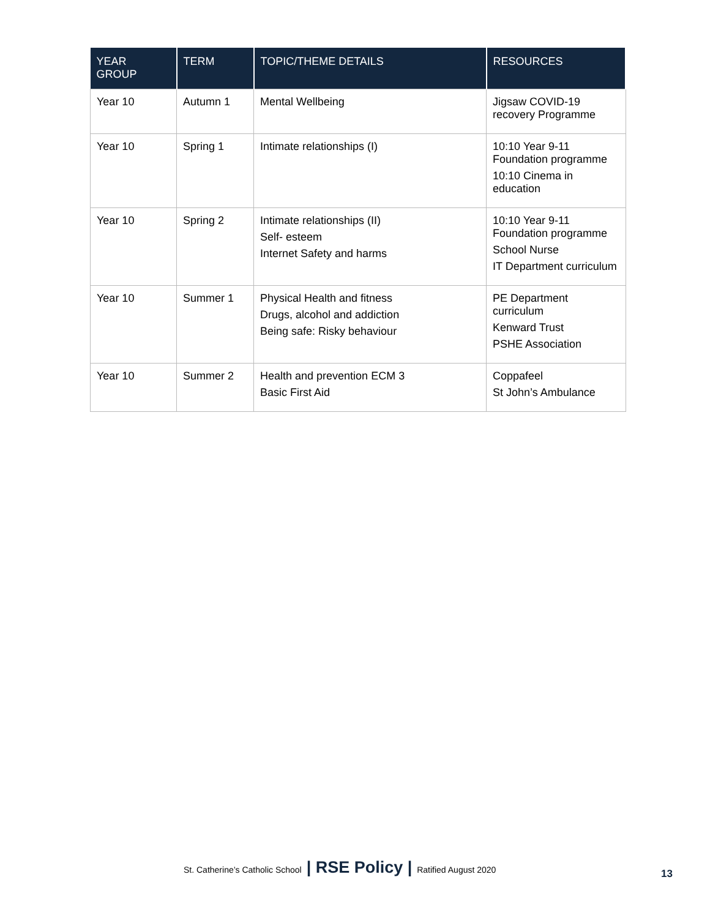| YEAR GROUP | TERM | TOPIC/THEME DETAILS | RESOURCES |
| --- | --- | --- | --- |
| Year 10 | Autumn 1 | Mental Wellbeing | Jigsaw COVID-19 recovery Programme |
| Year 10 | Spring 1 | Intimate relationships (I) | 10:10 Year 9-11 Foundation programme 10:10 Cinema in education |
| Year 10 | Spring 2 | Intimate relationships (II) Self- esteem Internet Safety and harms | 10:10 Year 9-11 Foundation programme School Nurse IT Department curriculum |
| Year 10 | Summer 1 | Physical Health and fitness Drugs, alcohol and addiction Being safe: Risky behaviour | PE Department curriculum Kenward Trust PSHE Association |
| Year 10 | Summer 2 | Health and prevention ECM 3 Basic First Aid | Coppafeel St John’s Ambulance |
St. Catherine’s Catholic School | RSE Policy | Ratified August 2020
13